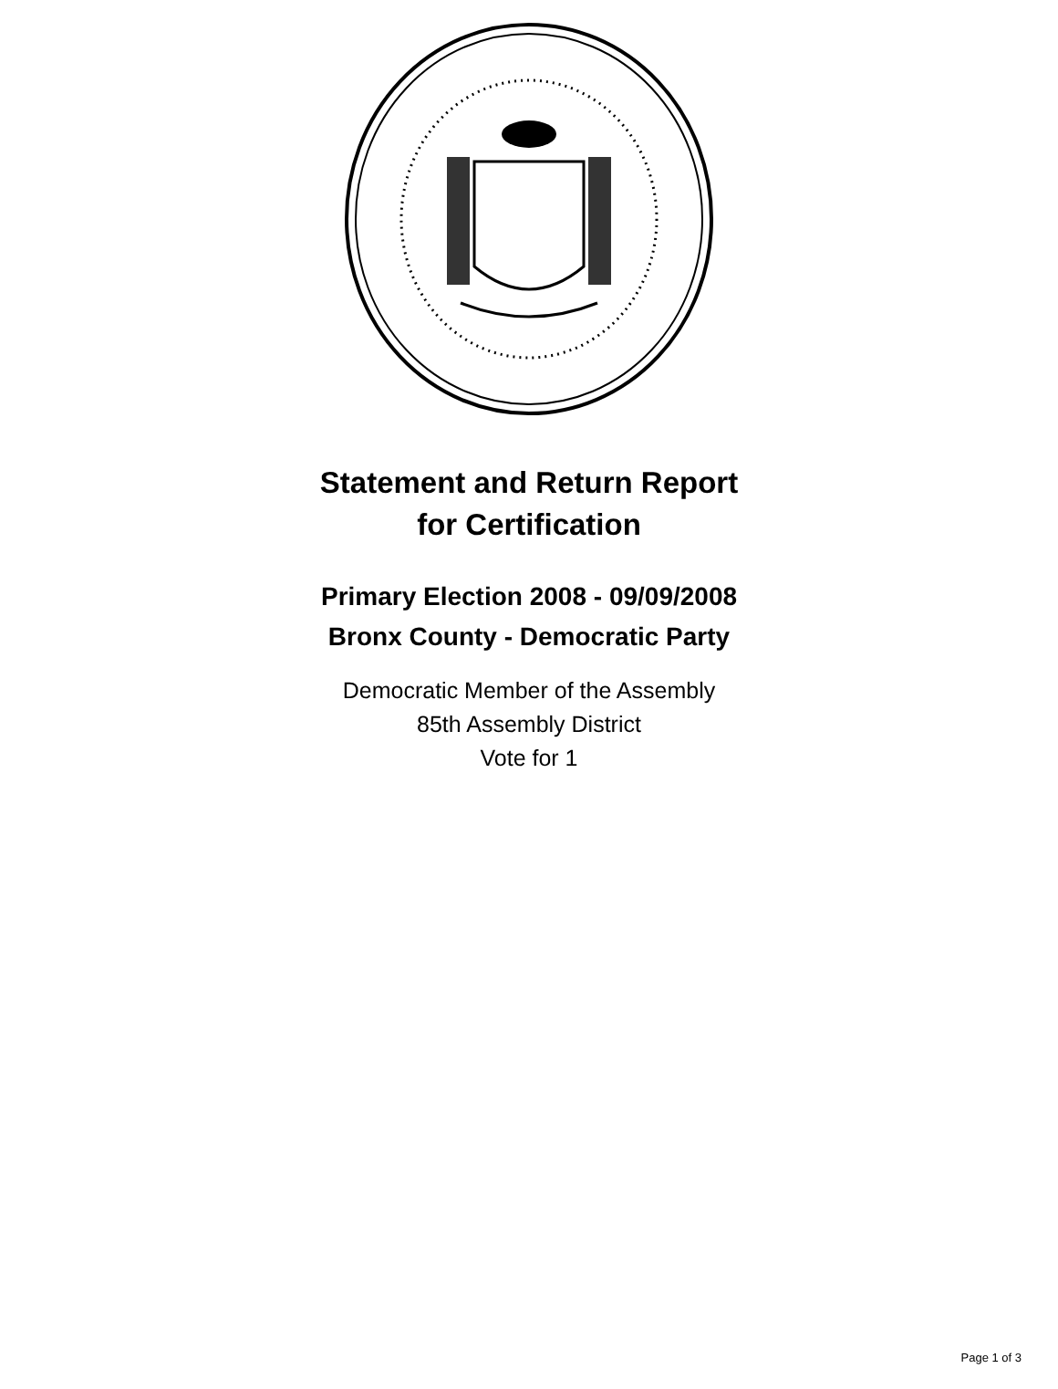Statement and Return Report
for Certification
Primary Election 2008 - 09/09/2008
Bronx County - Democratic Party
Democratic Member of the Assembly
85th Assembly District
Vote for 1
Page 1 of 3